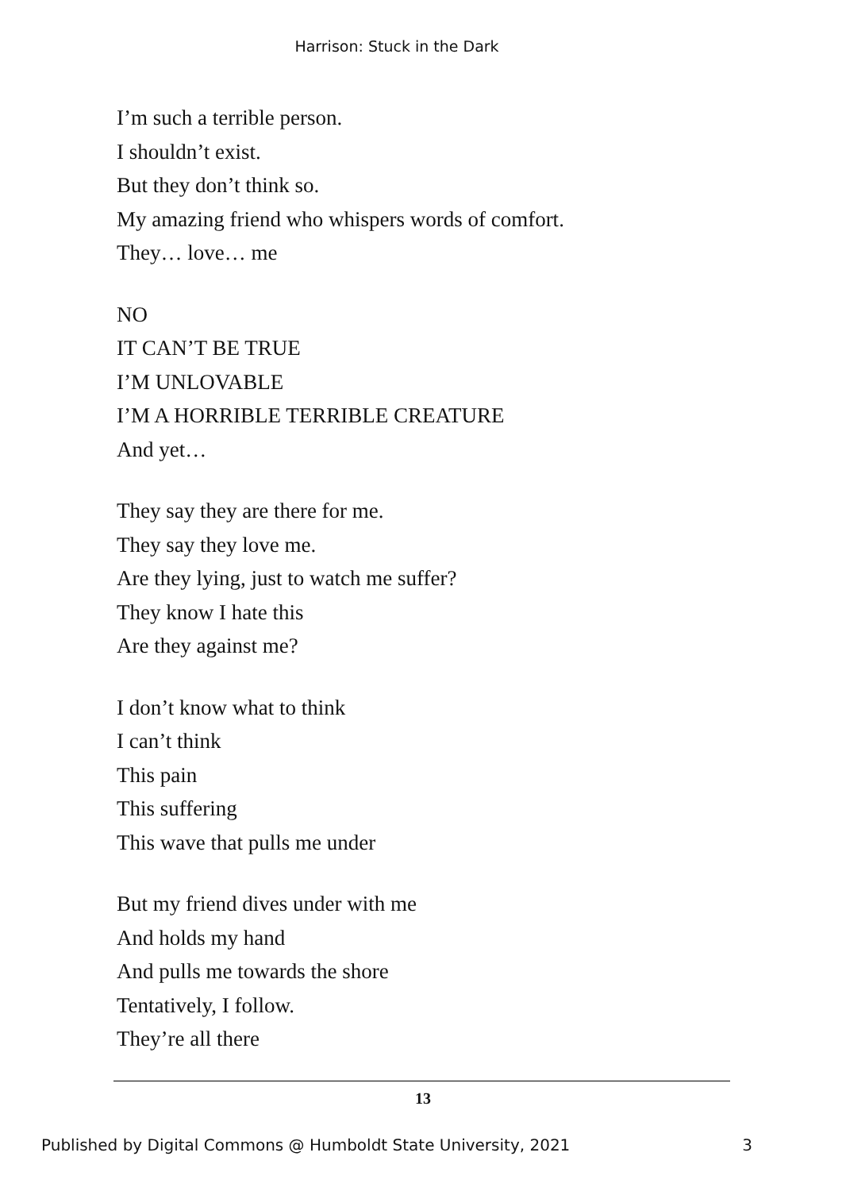Harrison: Stuck in the Dark
I’m such a terrible person.
I shouldn’t exist.
But they don’t think so.
My amazing friend who whispers words of comfort.
They… love… me
NO
IT CAN’T BE TRUE
I’M UNLOVABLE
I’M A HORRIBLE TERRIBLE CREATURE
And yet…
They say they are there for me.
They say they love me.
Are they lying, just to watch me suffer?
They know I hate this
Are they against me?
I don’t know what to think
I can’t think
This pain
This suffering
This wave that pulls me under
But my friend dives under with me
And holds my hand
And pulls me towards the shore
Tentatively, I follow.
They’re all there
13
Published by Digital Commons @ Humboldt State University, 2021 3